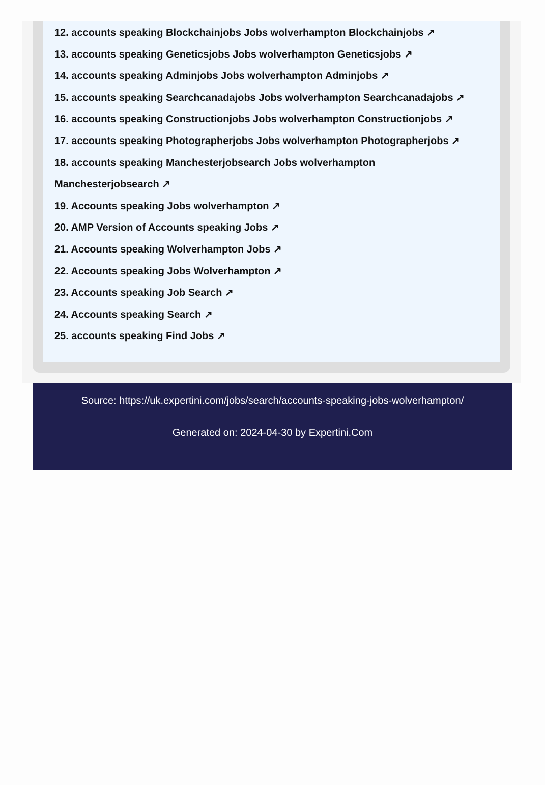12. accounts speaking Blockchainjobs Jobs wolverhampton Blockchainjobs ↗
13. accounts speaking Geneticsjobs Jobs wolverhampton Geneticsjobs ↗
14. accounts speaking Adminjobs Jobs wolverhampton Adminjobs ↗
15. accounts speaking Searchcanadajobs Jobs wolverhampton Searchcanadajobs ↗
16. accounts speaking Constructionjobs Jobs wolverhampton Constructionjobs ↗
17. accounts speaking Photographerjobs Jobs wolverhampton Photographerjobs ↗
18. accounts speaking Manchesterjobsearch Jobs wolverhampton
Manchesterjobsearch ↗
19. Accounts speaking Jobs wolverhampton ↗
20. AMP Version of Accounts speaking Jobs ↗
21. Accounts speaking Wolverhampton Jobs ↗
22. Accounts speaking Jobs Wolverhampton ↗
23. Accounts speaking Job Search ↗
24. Accounts speaking Search ↗
25. accounts speaking Find Jobs ↗
Source: https://uk.expertini.com/jobs/search/accounts-speaking-jobs-wolverhampton/
Generated on: 2024-04-30 by Expertini.Com